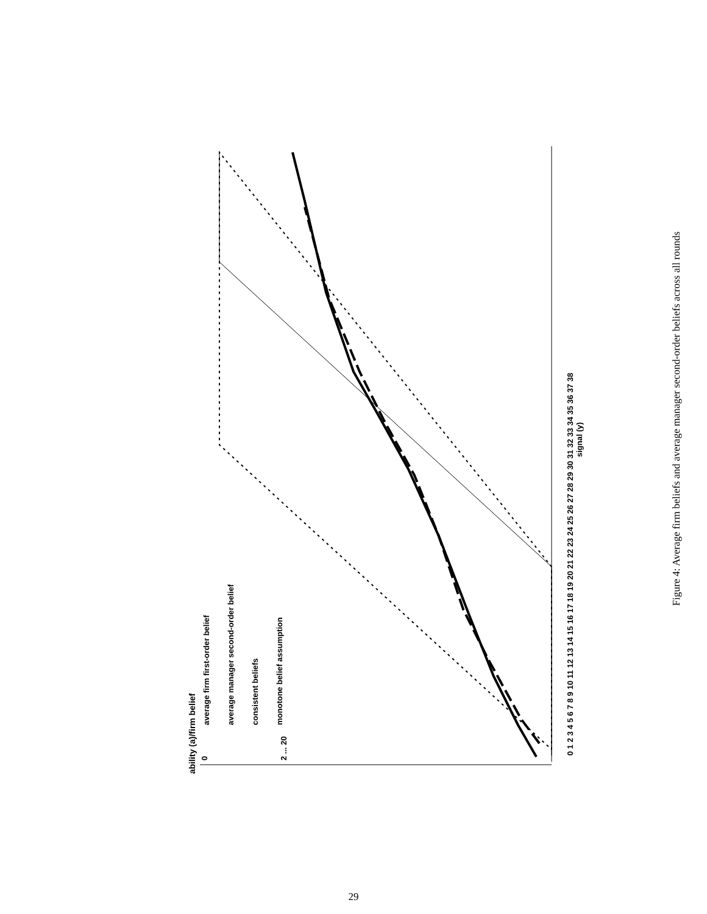ability (a)/firm belief
0
2 ... 20
signal (y)
0 1 2 3 4 5 6 7 8 9 10 11 12 13 14 15 16 17 18 19 20 21 22 23 24 25 26 27 28 29 30 31 32 33 34 35 36 37 38
average firm first-order belief
average manager second-order belief
consistent beliefs
monotone belief assumption
Figure 4: Average firm beliefs and average manager second-order beliefs across all rounds
29